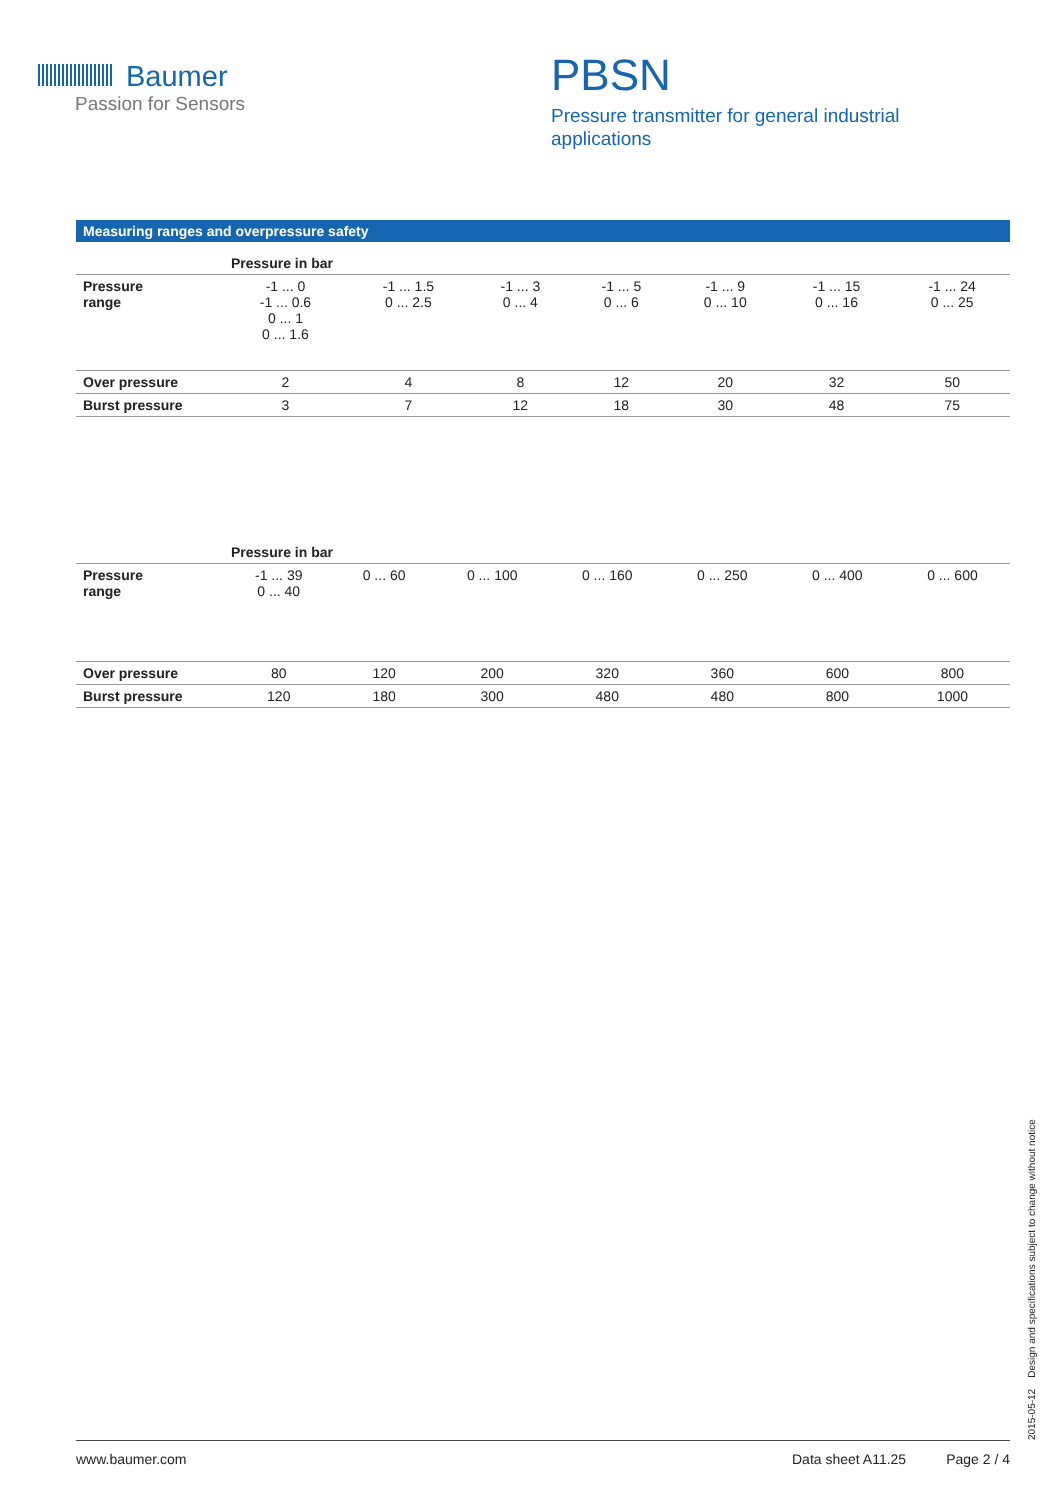Baumer
Passion for Sensors
PBSN
Pressure transmitter for general industrial
applications
Measuring ranges and overpressure safety
| | Pressure in bar | | | | | | |
| Pressure range | -1 ... 0 -1 ... 0.6 0 ... 1 0 ... 1.6 | -1 ... 1.5 0 ... 2.5 | -1 ... 3 0 ... 4 | -1 ... 5 0 ... 6 | -1 ... 9 0 ... 10 | -1 ... 15 0 ... 16 | -1 ... 24 0 ... 25 |
| Over pressure | 2 | 4 | 8 | 12 | 20 | 32 | 50 |
| Burst pressure | 3 | 7 | 12 | 18 | 30 | 48 | 75 |
| | Pressure in bar | | | | | | |
| Pressure range | -1 ... 39 0 ... 40 | 0 ... 60 | 0 ... 100 | 0 ... 160 | 0 ... 250 | 0 ... 400 | 0 ... 600 |
| Over pressure | 80 | 120 | 200 | 320 | 360 | 600 | 800 |
| Burst pressure | 120 | 180 | 300 | 480 | 480 | 800 | 1000 |
2015-05-12 Design and specifications subject to change without notice
www.baumer.com Data sheet A11.25 Page 2 / 4